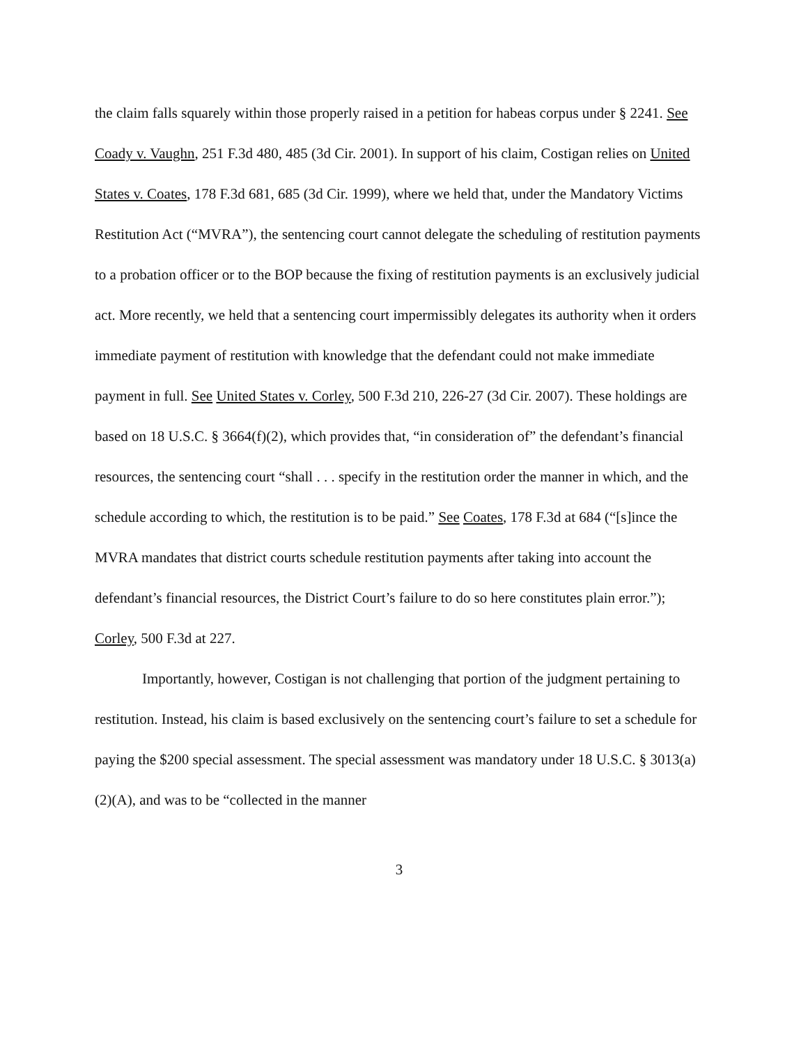the claim falls squarely within those properly raised in a petition for habeas corpus under § 2241. See Coady v. Vaughn, 251 F.3d 480, 485 (3d Cir. 2001). In support of his claim, Costigan relies on United States v. Coates, 178 F.3d 681, 685 (3d Cir. 1999), where we held that, under the Mandatory Victims Restitution Act (“MVRA”), the sentencing court cannot delegate the scheduling of restitution payments to a probation officer or to the BOP because the fixing of restitution payments is an exclusively judicial act. More recently, we held that a sentencing court impermissibly delegates its authority when it orders immediate payment of restitution with knowledge that the defendant could not make immediate payment in full. See United States v. Corley, 500 F.3d 210, 226-27 (3d Cir. 2007). These holdings are based on 18 U.S.C. § 3664(f)(2), which provides that, “in consideration of” the defendant’s financial resources, the sentencing court “shall . . . specify in the restitution order the manner in which, and the schedule according to which, the restitution is to be paid.” See Coates, 178 F.3d at 684 (“[s]ince the MVRA mandates that district courts schedule restitution payments after taking into account the defendant’s financial resources, the District Court’s failure to do so here constitutes plain error.”); Corley, 500 F.3d at 227.
Importantly, however, Costigan is not challenging that portion of the judgment pertaining to restitution. Instead, his claim is based exclusively on the sentencing court’s failure to set a schedule for paying the $200 special assessment. The special assessment was mandatory under 18 U.S.C. § 3013(a)(2)(A), and was to be “collected in the manner
3